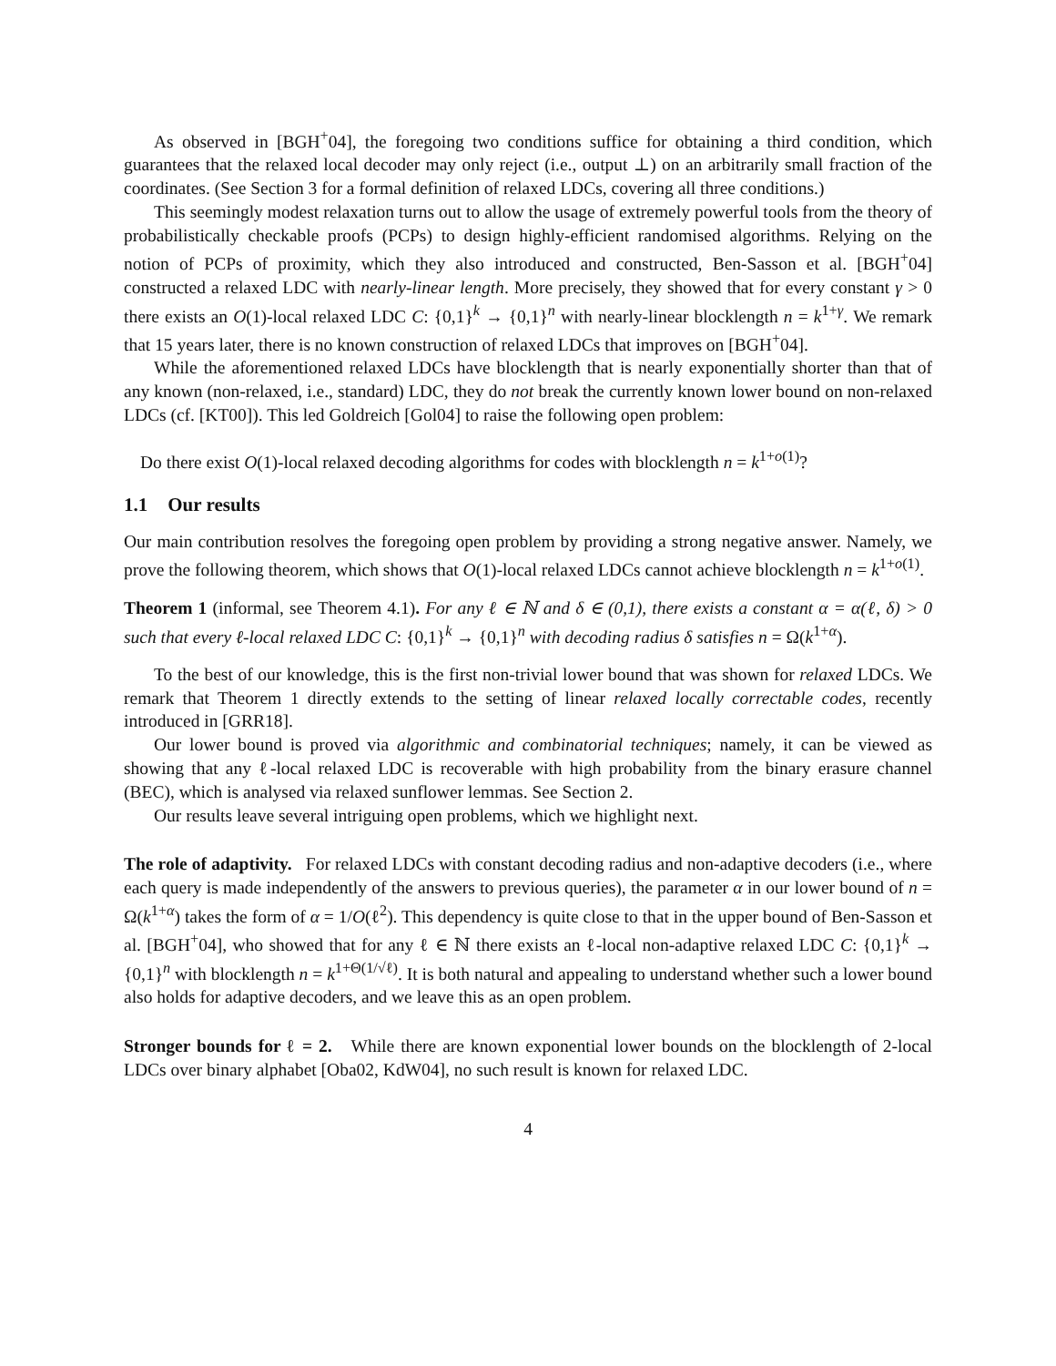As observed in [BGH<sup>+</sup>04], the foregoing two conditions suffice for obtaining a third condition, which guarantees that the relaxed local decoder may only reject (i.e., output ⊥) on an arbitrarily small fraction of the coordinates. (See Section 3 for a formal definition of relaxed LDCs, covering all three conditions.)
This seemingly modest relaxation turns out to allow the usage of extremely powerful tools from the theory of probabilistically checkable proofs (PCPs) to design highly-efficient randomised algorithms. Relying on the notion of PCPs of proximity, which they also introduced and constructed, Ben-Sasson et al. [BGH<sup>+</sup>04] constructed a relaxed LDC with nearly-linear length. More precisely, they showed that for every constant γ > 0 there exists an O(1)-local relaxed LDC C: {0,1}<sup>k</sup> → {0,1}<sup>n</sup> with nearly-linear blocklength n = k<sup>1+γ</sup>. We remark that 15 years later, there is no known construction of relaxed LDCs that improves on [BGH<sup>+</sup>04].
While the aforementioned relaxed LDCs have blocklength that is nearly exponentially shorter than that of any known (non-relaxed, i.e., standard) LDC, they do not break the currently known lower bound on non-relaxed LDCs (cf. [KT00]). This led Goldreich [Gol04] to raise the following open problem:
Do there exist O(1)-local relaxed decoding algorithms for codes with blocklength n = k<sup>1+o(1)</sup>?
1.1 Our results
Our main contribution resolves the foregoing open problem by providing a strong negative answer. Namely, we prove the following theorem, which shows that O(1)-local relaxed LDCs cannot achieve blocklength n = k<sup>1+o(1)</sup>.
Theorem 1 (informal, see Theorem 4.1). For any ℓ ∈ ℕ and δ ∈ (0,1), there exists a constant α = α(ℓ, δ) > 0 such that every ℓ-local relaxed LDC C: {0,1}<sup>k</sup> → {0,1}<sup>n</sup> with decoding radius δ satisfies n = Ω(k<sup>1+α</sup>).
To the best of our knowledge, this is the first non-trivial lower bound that was shown for relaxed LDCs. We remark that Theorem 1 directly extends to the setting of linear relaxed locally correctable codes, recently introduced in [GRR18].
Our lower bound is proved via algorithmic and combinatorial techniques; namely, it can be viewed as showing that any ℓ-local relaxed LDC is recoverable with high probability from the binary erasure channel (BEC), which is analysed via relaxed sunflower lemmas. See Section 2.
Our results leave several intriguing open problems, which we highlight next.
The role of adaptivity. For relaxed LDCs with constant decoding radius and non-adaptive decoders (i.e., where each query is made independently of the answers to previous queries), the parameter α in our lower bound of n = Ω(k<sup>1+α</sup>) takes the form of α = 1/O(ℓ<sup>2</sup>). This dependency is quite close to that in the upper bound of Ben-Sasson et al. [BGH<sup>+</sup>04], who showed that for any ℓ ∈ ℕ there exists an ℓ-local non-adaptive relaxed LDC C: {0,1}<sup>k</sup> → {0,1}<sup>n</sup> with blocklength n = k<sup>1+Θ(1/√ℓ)</sup>. It is both natural and appealing to understand whether such a lower bound also holds for adaptive decoders, and we leave this as an open problem.
Stronger bounds for ℓ = 2. While there are known exponential lower bounds on the blocklength of 2-local LDCs over binary alphabet [Oba02, KdW04], no such result is known for relaxed LDC.
4